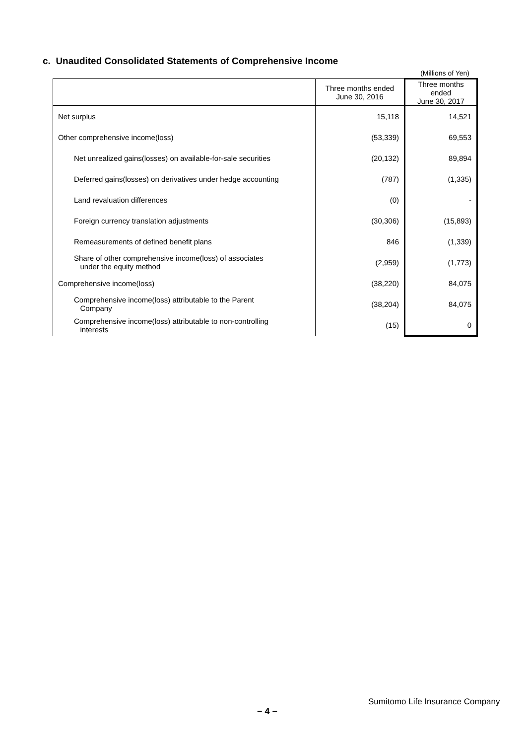c. Unaudited Consolidated Statements of Comprehensive Income
(Millions of Yen)
| | Three months ended June 30, 2016 | Three months ended June 30, 2017 |
| --- | --- | --- |
| Net surplus | 15,118 | 14,521 |
| Other comprehensive income(loss) | (53,339) | 69,553 |
| Net unrealized gains(losses) on available-for-sale securities | (20,132) | 89,894 |
| Deferred gains(losses) on derivatives under hedge accounting | (787) | (1,335) |
| Land revaluation differences | (0) | - |
| Foreign currency translation adjustments | (30,306) | (15,893) |
| Remeasurements of defined benefit plans | 846 | (1,339) |
| Share of other comprehensive income(loss) of associates under the equity method | (2,959) | (1,773) |
| Comprehensive income(loss) | (38,220) | 84,075 |
| Comprehensive income(loss) attributable to the Parent Company | (38,204) | 84,075 |
| Comprehensive income(loss) attributable to non-controlling interests | (15) | 0 |
Sumitomo Life Insurance Company
− 4 −